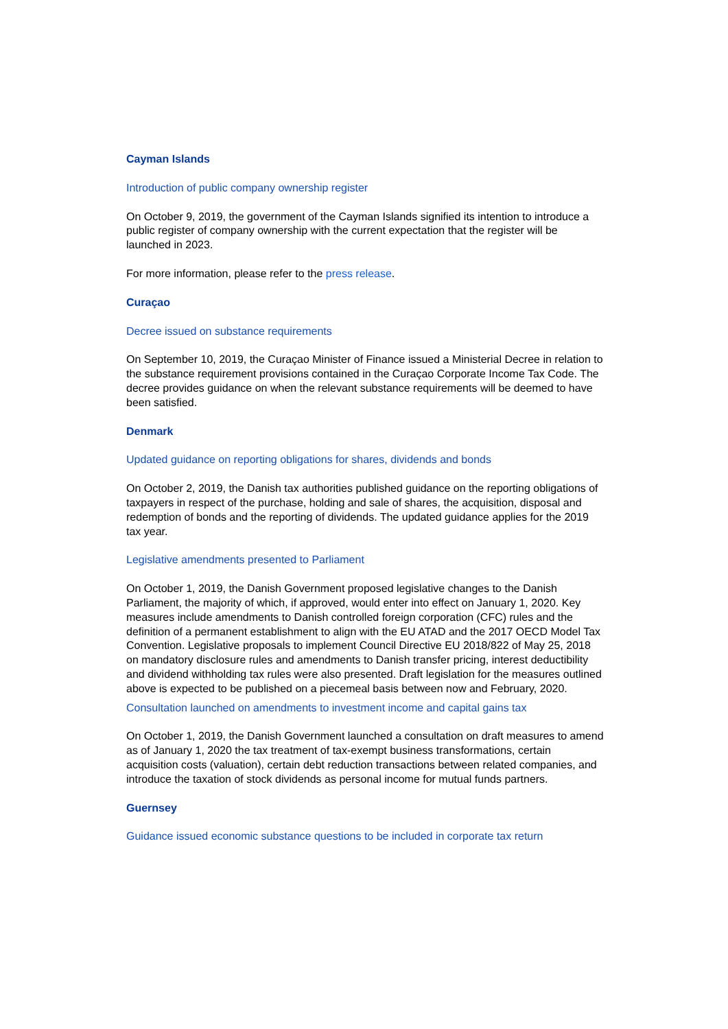Cayman Islands
Introduction of public company ownership register
On October 9, 2019, the government of the Cayman Islands signified its intention to introduce a public register of company ownership with the current expectation that the register will be launched in 2023.
For more information, please refer to the press release.
Curaçao
Decree issued on substance requirements
On September 10, 2019, the Curaçao Minister of Finance issued a Ministerial Decree in relation to the substance requirement provisions contained in the Curaçao Corporate Income Tax Code. The decree provides guidance on when the relevant substance requirements will be deemed to have been satisfied.
Denmark
Updated guidance on reporting obligations for shares, dividends and bonds
On October 2, 2019, the Danish tax authorities published guidance on the reporting obligations of taxpayers in respect of the purchase, holding and sale of shares, the acquisition, disposal and redemption of bonds and the reporting of dividends. The updated guidance applies for the 2019 tax year.
Legislative amendments presented to Parliament
On October 1, 2019, the Danish Government proposed legislative changes to the Danish Parliament, the majority of which, if approved, would enter into effect on January 1, 2020. Key measures include amendments to Danish controlled foreign corporation (CFC) rules and the definition of a permanent establishment to align with the EU ATAD and the 2017 OECD Model Tax Convention. Legislative proposals to implement Council Directive EU 2018/822 of May 25, 2018 on mandatory disclosure rules and amendments to Danish transfer pricing, interest deductibility and dividend withholding tax rules were also presented. Draft legislation for the measures outlined above is expected to be published on a piecemeal basis between now and February, 2020.
Consultation launched on amendments to investment income and capital gains tax
On October 1, 2019, the Danish Government launched a consultation on draft measures to amend as of January 1, 2020 the tax treatment of tax-exempt business transformations, certain acquisition costs (valuation), certain debt reduction transactions between related companies, and introduce the taxation of stock dividends as personal income for mutual funds partners.
Guernsey
Guidance issued economic substance questions to be included in corporate tax return